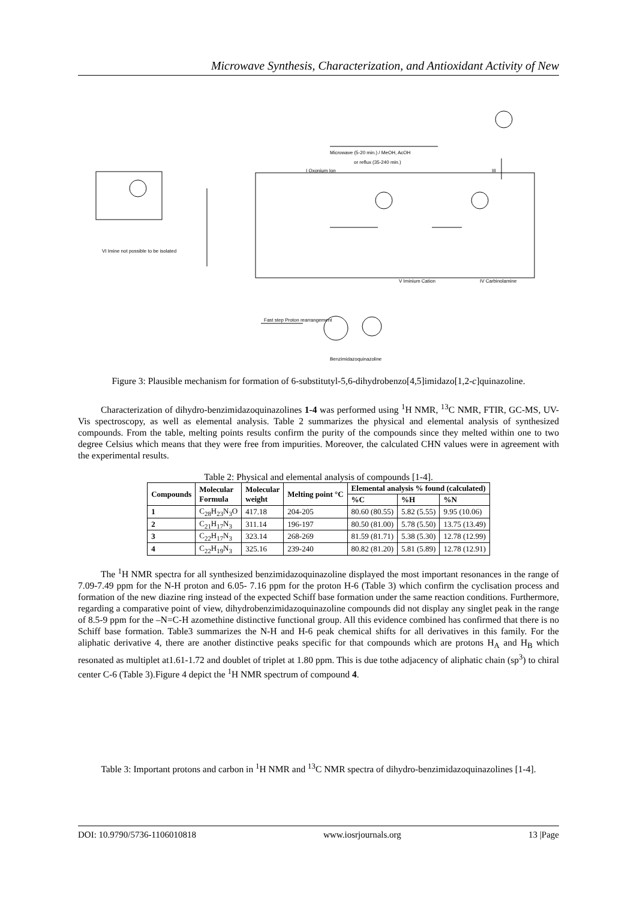Microwave Synthesis, Characterization, and Antioxidant Activity of New
Microwave (5-20 min.) / MeOH, AcOH
or reflux (35-240 min.)
I Oxonium Ion III
VI Imine not possible to be isolated
V Iminium Cation IV Carbinolamine
Fast step Proton rearrangement
Benzimidazoquinazoline
Figure 3: Plausible mechanism for formation of 6-substitutyl-5,6-dihydrobenzo[4,5]imidazo[1,2-c]quinazoline.
Characterization of dihydro-benzimidazoquinazolines 1-4 was performed using <sup>1</sup>H NMR, <sup>13</sup>C NMR, FTIR, GC-MS, UV-Vis spectroscopy, as well as elemental analysis. Table 2 summarizes the physical and elemental analysis of synthesized compounds. From the table, melting points results confirm the purity of the compounds since they melted within one to two degree Celsius which means that they were free from impurities. Moreover, the calculated CHN values were in agreement with the experimental results.
Table 2: Physical and elemental analysis of compounds [1-4].
| Compounds | Molecular Formula | Molecular weight | Melting point °C | Elemental analysis % found (calculated) | | |
| --- | --- | --- | --- | --- | --- | --- |
| | | | | %C | %H | %N |
| 1 | C<sub>28</sub>H<sub>23</sub>N<sub>3</sub>O | 417.18 | 204-205 | 80.60 (80.55) | 5.82 (5.55) | 9.95 (10.06) |
| 2 | C<sub>21</sub>H<sub>17</sub>N<sub>3</sub> | 311.14 | 196-197 | 80.50 (81.00) | 5.78 (5.50) | 13.75 (13.49) |
| 3 | C<sub>22</sub>H<sub>17</sub>N<sub>3</sub> | 323.14 | 268-269 | 81.59 (81.71) | 5.38 (5.30) | 12.78 (12.99) |
| 4 | C<sub>22</sub>H<sub>19</sub>N<sub>3</sub> | 325.16 | 239-240 | 80.82 (81.20) | 5.81 (5.89) | 12.78 (12.91) |
The <sup>1</sup>H NMR spectra for all synthesized benzimidazoquinazoline displayed the most important resonances in the range of 7.09-7.49 ppm for the N-H proton and 6.05- 7.16 ppm for the proton H-6 (Table 3) which confirm the cyclisation process and formation of the new diazine ring instead of the expected Schiff base formation under the same reaction conditions. Furthermore, regarding a comparative point of view, dihydrobenzimidazoquinazoline compounds did not display any singlet peak in the range of 8.5-9 ppm for the –N=C-H azomethine distinctive functional group. All this evidence combined has confirmed that there is no Schiff base formation. Table3 summarizes the N-H and H-6 peak chemical shifts for all derivatives in this family. For the aliphatic derivative 4, there are another distinctive peaks specific for that compounds which are protons H<sub>A</sub> and H<sub>B</sub> which resonated as multiplet at1.61-1.72 and doublet of triplet at 1.80 ppm. This is due tothe adjacency of aliphatic chain (sp<sup>3</sup>) to chiral center C-6 (Table 3).Figure 4 depict the <sup>1</sup>H NMR spectrum of compound 4.
Table 3: Important protons and carbon in <sup>1</sup>H NMR and <sup>13</sup>C NMR spectra of dihydro-benzimidazoquinazolines [1-4].
DOI: 10.9790/5736-1106010818 www.iosrjournals.org 13 |Page